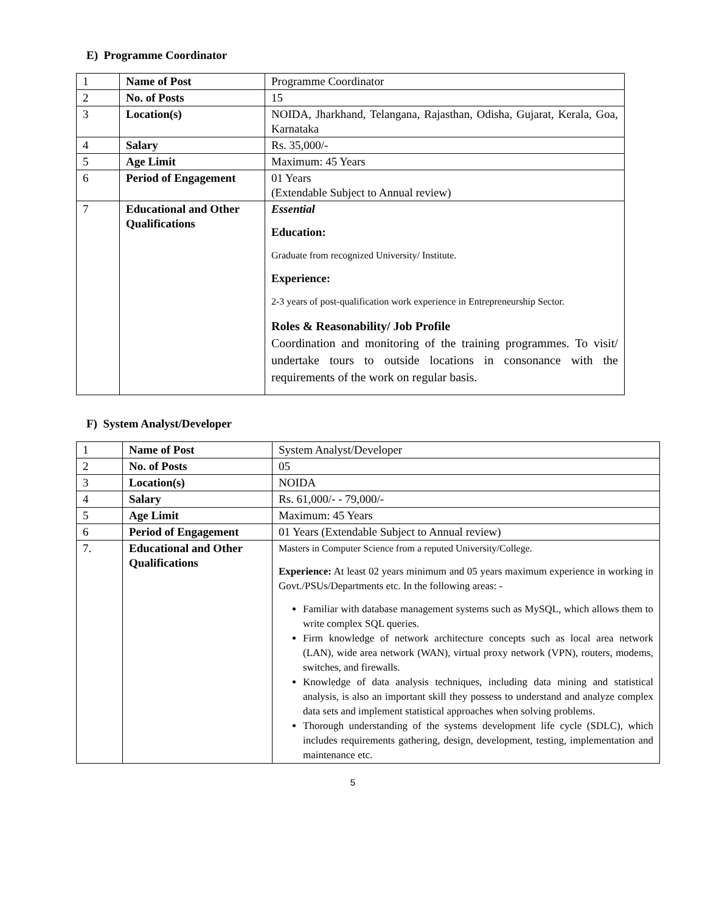E) Programme Coordinator
| 1 | Name of Post | Programme Coordinator |
| 2 | No. of Posts | 15 |
| 3 | Location(s) | NOIDA, Jharkhand, Telangana, Rajasthan, Odisha, Gujarat, Kerala, Goa, Karnataka |
| 4 | Salary | Rs. 35,000/- |
| 5 | Age Limit | Maximum: 45 Years |
| 6 | Period of Engagement | 01 Years (Extendable Subject to Annual review) |
| 7 | Educational and Other Qualifications | Essential Education: Graduate from recognized University/ Institute. Experience: 2-3 years of post-qualification work experience in Entrepreneurship Sector. Roles & Reasonability/ Job Profile Coordination and monitoring of the training programmes. To visit/ undertake tours to outside locations in consonance with the requirements of the work on regular basis. |
F) System Analyst/Developer
| 1 | Name of Post | System Analyst/Developer |
| 2 | No. of Posts | 05 |
| 3 | Location(s) | NOIDA |
| 4 | Salary | Rs. 61,000/- - 79,000/- |
| 5 | Age Limit | Maximum: 45 Years |
| 6 | Period of Engagement | 01 Years (Extendable Subject to Annual review) |
| 7. | Educational and Other Qualifications | Masters in Computer Science from a reputed University/College. Experience: At least 02 years minimum and 05 years maximum experience in working in Govt./PSUs/Departments etc. In the following areas: - Familiar with database management systems such as MySQL, which allows them to write complex SQL queries. Firm knowledge of network architecture concepts such as local area network (LAN), wide area network (WAN), virtual proxy network (VPN), routers, modems, switches, and firewalls. Knowledge of data analysis techniques, including data mining and statistical analysis, is also an important skill they possess to understand and analyze complex data sets and implement statistical approaches when solving problems. Thorough understanding of the systems development life cycle (SDLC), which includes requirements gathering, design, development, testing, implementation and maintenance etc. |
5